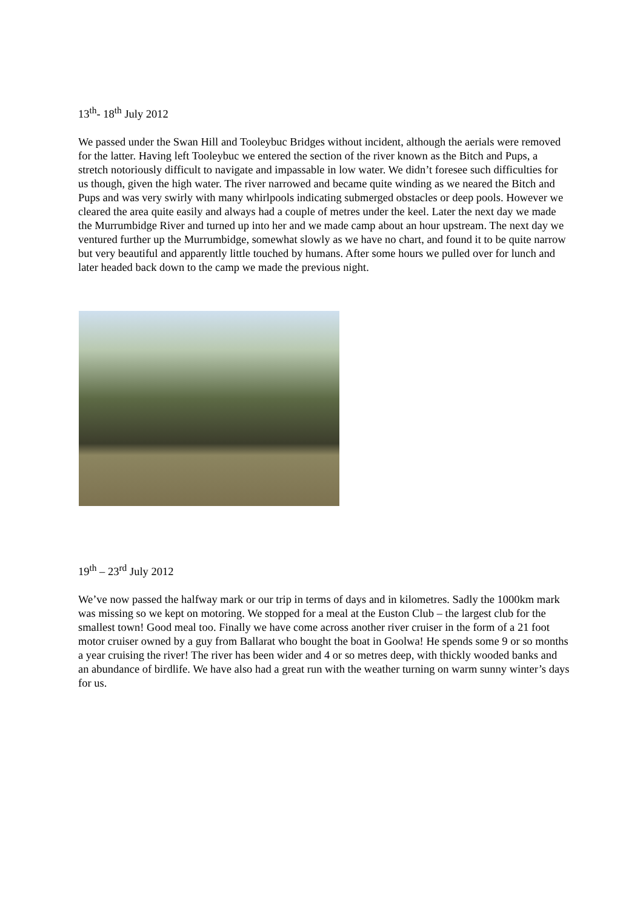13<sup>th</sup>- 18<sup>th</sup> July 2012
We passed under the Swan Hill and Tooleybuc Bridges without incident, although the aerials were removed for the latter. Having left Tooleybuc we entered the section of the river known as the Bitch and Pups, a stretch notoriously difficult to navigate and impassable in low water. We didn’t foresee such difficulties for us though, given the high water. The river narrowed and became quite winding as we neared the Bitch and Pups and was very swirly with many whirlpools indicating submerged obstacles or deep pools. However we cleared the area quite easily and always had a couple of metres under the keel. Later the next day we made the Murrumbidge River and turned up into her and we made camp about an hour upstream. The next day we ventured further up the Murrumbidge, somewhat slowly as we have no chart, and found it to be quite narrow but very beautiful and apparently little touched by humans. After some hours we pulled over for lunch and later headed back down to the camp we made the previous night.
19<sup>th</sup> – 23<sup>rd</sup> July 2012
We’ve now passed the halfway mark or our trip in terms of days and in kilometres. Sadly the 1000km mark was missing so we kept on motoring. We stopped for a meal at the Euston Club – the largest club for the smallest town! Good meal too. Finally we have come across another river cruiser in the form of a 21 foot motor cruiser owned by a guy from Ballarat who bought the boat in Goolwa! He spends some 9 or so months a year cruising the river! The river has been wider and 4 or so metres deep, with thickly wooded banks and an abundance of birdlife. We have also had a great run with the weather turning on warm sunny winter’s days for us.